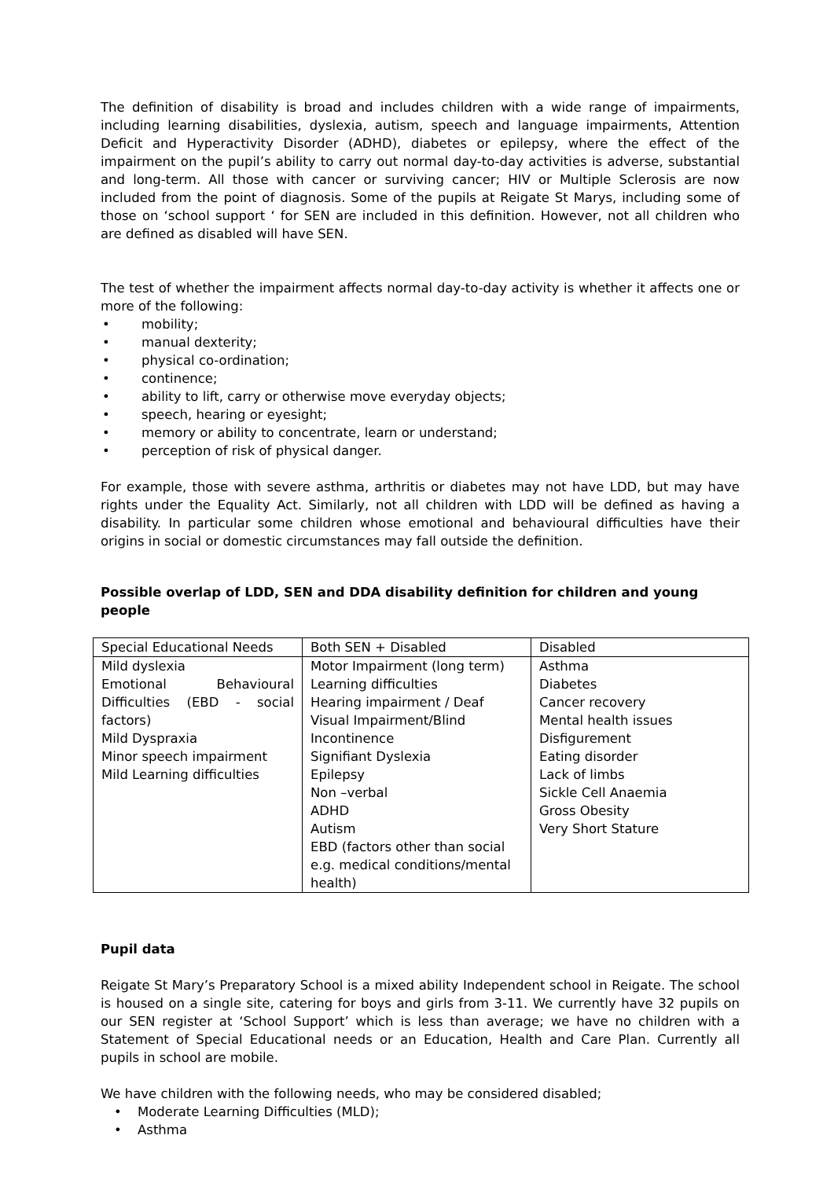The definition of disability is broad and includes children with a wide range of impairments, including learning disabilities, dyslexia, autism, speech and language impairments, Attention Deficit and Hyperactivity Disorder (ADHD), diabetes or epilepsy, where the effect of the impairment on the pupil’s ability to carry out normal day-to-day activities is adverse, substantial and long-term. All those with cancer or surviving cancer; HIV or Multiple Sclerosis are now included from the point of diagnosis. Some of the pupils at Reigate St Marys, including some of those on ‘school support ‘ for SEN are included in this definition. However, not all children who are defined as disabled will have SEN.
The test of whether the impairment affects normal day-to-day activity is whether it affects one or more of the following:
• mobility;
• manual dexterity;
• physical co-ordination;
• continence;
• ability to lift, carry or otherwise move everyday objects;
• speech, hearing or eyesight;
• memory or ability to concentrate, learn or understand;
• perception of risk of physical danger.
For example, those with severe asthma, arthritis or diabetes may not have LDD, but may have rights under the Equality Act. Similarly, not all children with LDD will be defined as having a disability. In particular some children whose emotional and behavioural difficulties have their origins in social or domestic circumstances may fall outside the definition.
Possible overlap of LDD, SEN and DDA disability definition for children and young people
| Special Educational Needs | Both SEN + Disabled | Disabled |
| Mild dyslexia Emotional Behavioural Difficulties (EBD - social factors) Mild Dyspraxia Minor speech impairment Mild Learning difficulties | Motor Impairment (long term) Learning difficulties Hearing impairment / Deaf Visual Impairment/Blind Incontinence Signifiant Dyslexia Epilepsy Non –verbal ADHD Autism EBD (factors other than social e.g. medical conditions/mental health) | Asthma Diabetes Cancer recovery Mental health issues Disfigurement Eating disorder Lack of limbs Sickle Cell Anaemia Gross Obesity Very Short Stature |
Pupil data
Reigate St Mary’s Preparatory School is a mixed ability Independent school in Reigate. The school is housed on a single site, catering for boys and girls from 3-11. We currently have 32 pupils on our SEN register at ‘School Support’ which is less than average; we have no children with a Statement of Special Educational needs or an Education, Health and Care Plan. Currently all pupils in school are mobile.
We have children with the following needs, who may be considered disabled;
• Moderate Learning Difficulties (MLD);
• Asthma